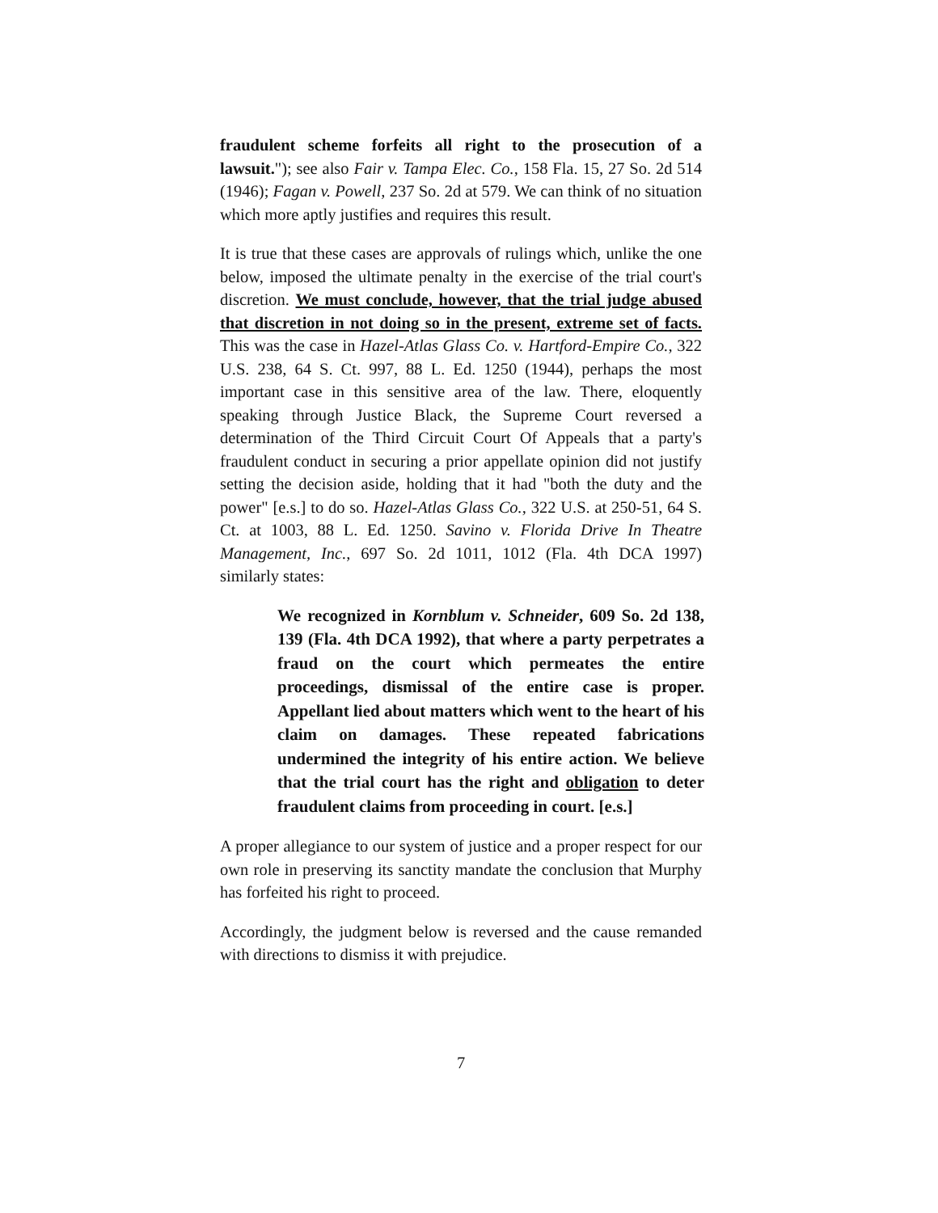fraudulent scheme forfeits all right to the prosecution of a lawsuit."); see also Fair v. Tampa Elec. Co., 158 Fla. 15, 27 So. 2d 514 (1946); Fagan v. Powell, 237 So. 2d at 579. We can think of no situation which more aptly justifies and requires this result.
It is true that these cases are approvals of rulings which, unlike the one below, imposed the ultimate penalty in the exercise of the trial court's discretion. We must conclude, however, that the trial judge abused that discretion in not doing so in the present, extreme set of facts. This was the case in Hazel-Atlas Glass Co. v. Hartford-Empire Co., 322 U.S. 238, 64 S. Ct. 997, 88 L. Ed. 1250 (1944), perhaps the most important case in this sensitive area of the law. There, eloquently speaking through Justice Black, the Supreme Court reversed a determination of the Third Circuit Court Of Appeals that a party's fraudulent conduct in securing a prior appellate opinion did not justify setting the decision aside, holding that it had "both the duty and the power" [e.s.] to do so. Hazel-Atlas Glass Co., 322 U.S. at 250-51, 64 S. Ct. at 1003, 88 L. Ed. 1250. Savino v. Florida Drive In Theatre Management, Inc., 697 So. 2d 1011, 1012 (Fla. 4th DCA 1997) similarly states:
We recognized in Kornblum v. Schneider, 609 So. 2d 138, 139 (Fla. 4th DCA 1992), that where a party perpetrates a fraud on the court which permeates the entire proceedings, dismissal of the entire case is proper. Appellant lied about matters which went to the heart of his claim on damages. These repeated fabrications undermined the integrity of his entire action. We believe that the trial court has the right and obligation to deter fraudulent claims from proceeding in court. [e.s.]
A proper allegiance to our system of justice and a proper respect for our own role in preserving its sanctity mandate the conclusion that Murphy has forfeited his right to proceed.
Accordingly, the judgment below is reversed and the cause remanded with directions to dismiss it with prejudice.
7